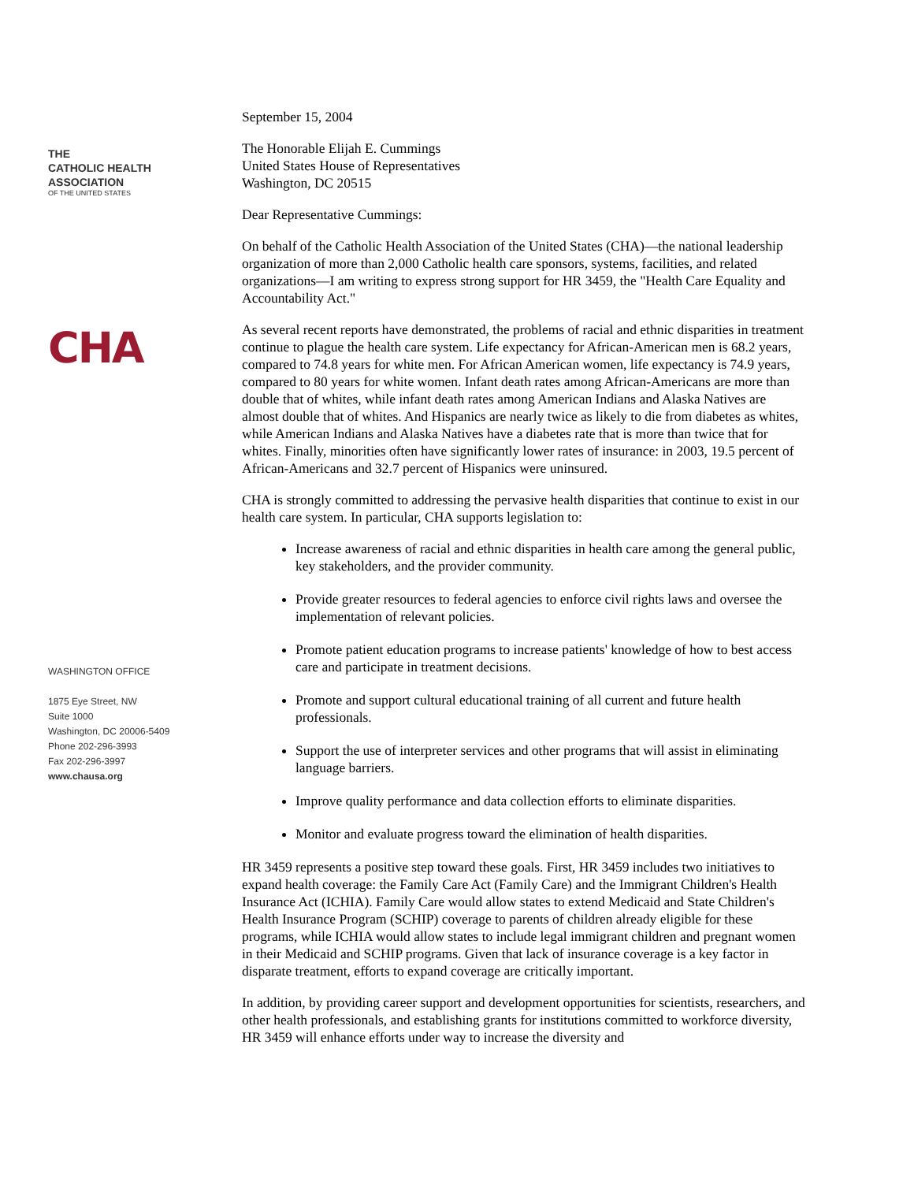THE
CATHOLIC HEALTH
ASSOCIATION
OF THE UNITED STATES
CHA
WASHINGTON OFFICE
1875 Eye Street, NW
Suite 1000
Washington, DC 20006-5409
Phone 202-296-3993
Fax 202-296-3997
www.chausa.org
September 15, 2004
The Honorable Elijah E. Cummings
United States House of Representatives
Washington, DC 20515
Dear Representative Cummings:
On behalf of the Catholic Health Association of the United States (CHA)—the national leadership organization of more than 2,000 Catholic health care sponsors, systems, facilities, and related organizations—I am writing to express strong support for HR 3459, the "Health Care Equality and Accountability Act."
As several recent reports have demonstrated, the problems of racial and ethnic disparities in treatment continue to plague the health care system. Life expectancy for African-American men is 68.2 years, compared to 74.8 years for white men. For African American women, life expectancy is 74.9 years, compared to 80 years for white women. Infant death rates among African-Americans are more than double that of whites, while infant death rates among American Indians and Alaska Natives are almost double that of whites. And Hispanics are nearly twice as likely to die from diabetes as whites, while American Indians and Alaska Natives have a diabetes rate that is more than twice that for whites. Finally, minorities often have significantly lower rates of insurance: in 2003, 19.5 percent of African-Americans and 32.7 percent of Hispanics were uninsured.
CHA is strongly committed to addressing the pervasive health disparities that continue to exist in our health care system. In particular, CHA supports legislation to:
Increase awareness of racial and ethnic disparities in health care among the general public, key stakeholders, and the provider community.
Provide greater resources to federal agencies to enforce civil rights laws and oversee the implementation of relevant policies.
Promote patient education programs to increase patients' knowledge of how to best access care and participate in treatment decisions.
Promote and support cultural educational training of all current and future health professionals.
Support the use of interpreter services and other programs that will assist in eliminating language barriers.
Improve quality performance and data collection efforts to eliminate disparities.
Monitor and evaluate progress toward the elimination of health disparities.
HR 3459 represents a positive step toward these goals. First, HR 3459 includes two initiatives to expand health coverage: the Family Care Act (Family Care) and the Immigrant Children's Health Insurance Act (ICHIA). Family Care would allow states to extend Medicaid and State Children's Health Insurance Program (SCHIP) coverage to parents of children already eligible for these programs, while ICHIA would allow states to include legal immigrant children and pregnant women in their Medicaid and SCHIP programs. Given that lack of insurance coverage is a key factor in disparate treatment, efforts to expand coverage are critically important.
In addition, by providing career support and development opportunities for scientists, researchers, and other health professionals, and establishing grants for institutions committed to workforce diversity, HR 3459 will enhance efforts under way to increase the diversity and